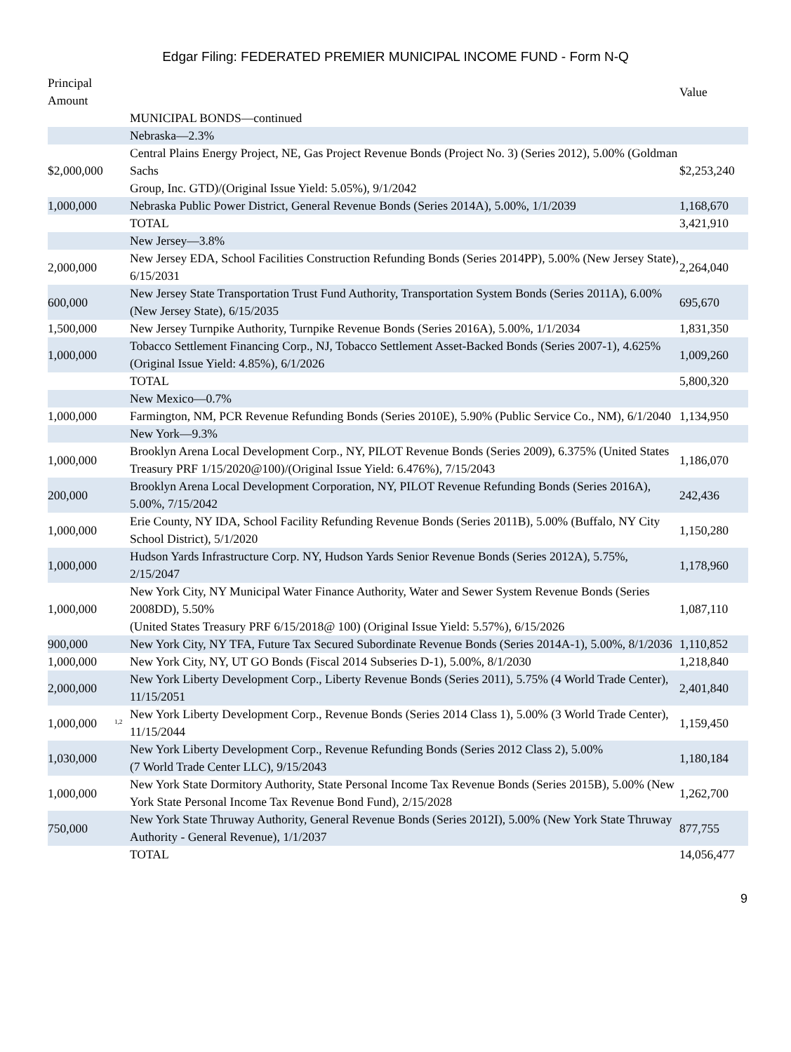Edgar Filing: FEDERATED PREMIER MUNICIPAL INCOME FUND - Form N-Q
| Principal Amount | | | Value |
| --- | --- | --- | --- |
| | | MUNICIPAL BONDS—continued | |
| | | Nebraska—2.3% | |
| $2,000,000 | | Central Plains Energy Project, NE, Gas Project Revenue Bonds (Project No. 3) (Series 2012), 5.00% (Goldman Sachs Group, Inc. GTD)/(Original Issue Yield: 5.05%), 9/1/2042 | $2,253,240 |
| 1,000,000 | | Nebraska Public Power District, General Revenue Bonds (Series 2014A), 5.00%, 1/1/2039 | 1,168,670 |
| | | TOTAL | 3,421,910 |
| | | New Jersey—3.8% | |
| 2,000,000 | | New Jersey EDA, School Facilities Construction Refunding Bonds (Series 2014PP), 5.00% (New Jersey State), 6/15/2031 | 2,264,040 |
| 600,000 | | New Jersey State Transportation Trust Fund Authority, Transportation System Bonds (Series 2011A), 6.00% (New Jersey State), 6/15/2035 | 695,670 |
| 1,500,000 | | New Jersey Turnpike Authority, Turnpike Revenue Bonds (Series 2016A), 5.00%, 1/1/2034 | 1,831,350 |
| 1,000,000 | | Tobacco Settlement Financing Corp., NJ, Tobacco Settlement Asset-Backed Bonds (Series 2007-1), 4.625% (Original Issue Yield: 4.85%), 6/1/2026 | 1,009,260 |
| | | TOTAL | 5,800,320 |
| | | New Mexico—0.7% | |
| 1,000,000 | | Farmington, NM, PCR Revenue Refunding Bonds (Series 2010E), 5.90% (Public Service Co., NM), 6/1/2040 | 1,134,950 |
| | | New York—9.3% | |
| 1,000,000 | | Brooklyn Arena Local Development Corp., NY, PILOT Revenue Bonds (Series 2009), 6.375% (United States Treasury PRF 1/15/2020@100)/(Original Issue Yield: 6.476%), 7/15/2043 | 1,186,070 |
| 200,000 | | Brooklyn Arena Local Development Corporation, NY, PILOT Revenue Refunding Bonds (Series 2016A), 5.00%, 7/15/2042 | 242,436 |
| 1,000,000 | | Erie County, NY IDA, School Facility Refunding Revenue Bonds (Series 2011B), 5.00% (Buffalo, NY City School District), 5/1/2020 | 1,150,280 |
| 1,000,000 | | Hudson Yards Infrastructure Corp. NY, Hudson Yards Senior Revenue Bonds (Series 2012A), 5.75%, 2/15/2047 | 1,178,960 |
| 1,000,000 | | New York City, NY Municipal Water Finance Authority, Water and Sewer System Revenue Bonds (Series 2008DD), 5.50% (United States Treasury PRF 6/15/2018@ 100) (Original Issue Yield: 5.57%), 6/15/2026 | 1,087,110 |
| 900,000 | | New York City, NY TFA, Future Tax Secured Subordinate Revenue Bonds (Series 2014A-1), 5.00%, 8/1/2036 | 1,110,852 |
| 1,000,000 | | New York City, NY, UT GO Bonds (Fiscal 2014 Subseries D-1), 5.00%, 8/1/2030 | 1,218,840 |
| 2,000,000 | | New York Liberty Development Corp., Liberty Revenue Bonds (Series 2011), 5.75% (4 World Trade Center), 11/15/2051 | 2,401,840 |
| 1,000,000 | <sup>1,2</sup> | New York Liberty Development Corp., Revenue Bonds (Series 2014 Class 1), 5.00% (3 World Trade Center), 11/15/2044 | 1,159,450 |
| 1,030,000 | | New York Liberty Development Corp., Revenue Refunding Bonds (Series 2012 Class 2), 5.00% (7 World Trade Center LLC), 9/15/2043 | 1,180,184 |
| 1,000,000 | | New York State Dormitory Authority, State Personal Income Tax Revenue Bonds (Series 2015B), 5.00% (New York State Personal Income Tax Revenue Bond Fund), 2/15/2028 | 1,262,700 |
| 750,000 | | New York State Thruway Authority, General Revenue Bonds (Series 2012I), 5.00% (New York State Thruway Authority - General Revenue), 1/1/2037 | 877,755 |
| | | TOTAL | 14,056,477 |
9